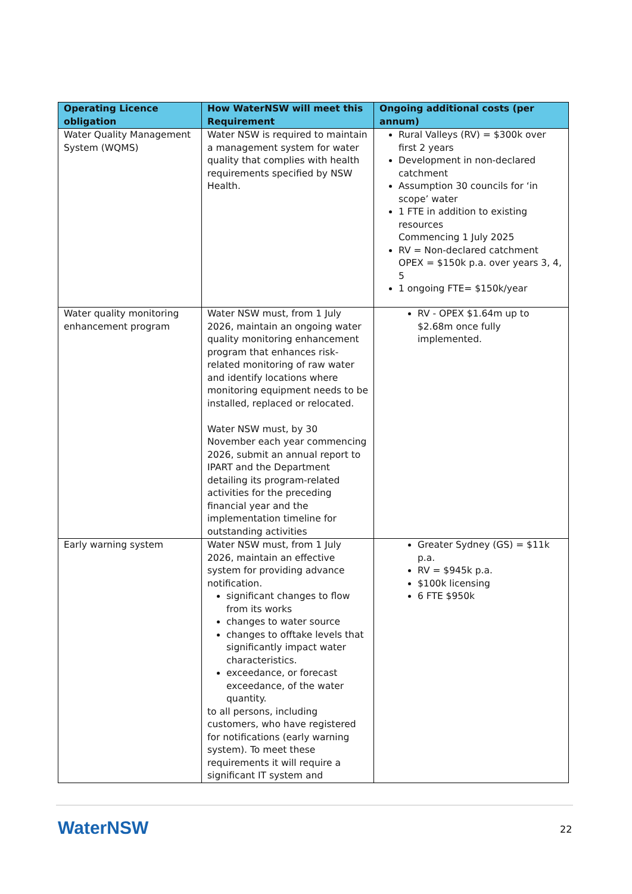| Operating Licence obligation | How WaterNSW will meet this Requirement | Ongoing additional costs (per annum) |
| --- | --- | --- |
| Water Quality Management System (WQMS) | Water NSW is required to maintain a management system for water quality that complies with health requirements specified by NSW Health. | Rural Valleys (RV) = $300k over first 2 years Development in non-declared catchment Assumption 30 councils for ‘in scope’ water 1 FTE in addition to existing resources Commencing 1 July 2025 RV = Non-declared catchment OPEX = $150k p.a. over years 3, 4, 5 1 ongoing FTE= $150k/year |
| Water quality monitoring enhancement program | Water NSW must, from 1 July 2026, maintain an ongoing water quality monitoring enhancement program that enhances risk-related monitoring of raw water and identify locations where monitoring equipment needs to be installed, replaced or relocated. Water NSW must, by 30 November each year commencing 2026, submit an annual report to IPART and the Department detailing its program-related activities for the preceding financial year and the implementation timeline for outstanding activities | RV - OPEX $1.64m up to $2.68m once fully implemented. |
| Early warning system | Water NSW must, from 1 July 2026, maintain an effective system for providing advance notification. significant changes to flow from its works changes to water source changes to offtake levels that significantly impact water characteristics. exceedance, or forecast exceedance, of the water quantity. to all persons, including customers, who have registered for notifications (early warning system). To meet these requirements it will require a significant IT system and | Greater Sydney (GS) = $11k p.a. RV = $945k p.a. $100k licensing 6 FTE $950k |
WaterNSW 22